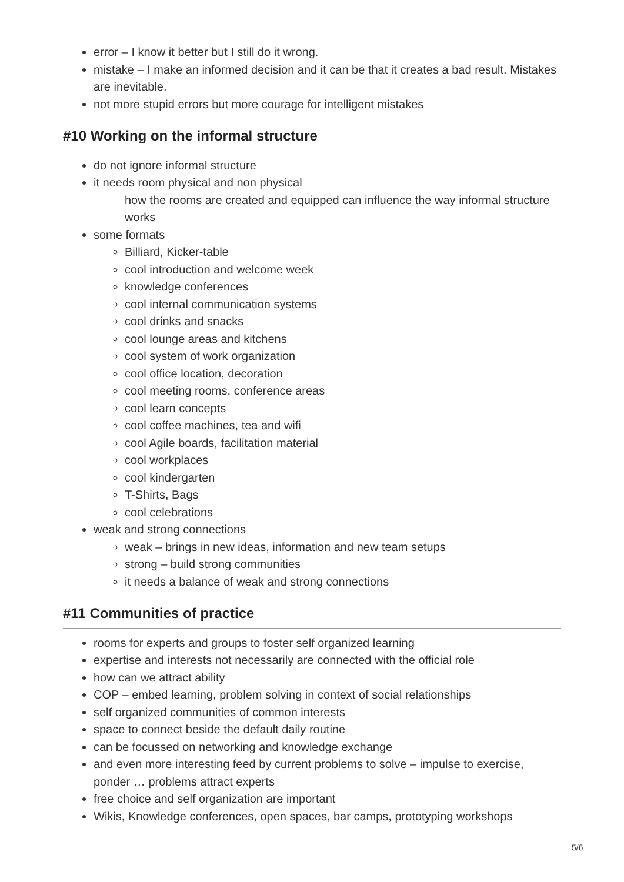error – I know it better but I still do it wrong.
mistake – I make an informed decision and it can be that it creates a bad result. Mistakes are inevitable.
not more stupid errors but more courage for intelligent mistakes
#10 Working on the informal structure
do not ignore informal structure
it needs room physical and non physical
how the rooms are created and equipped can influence the way informal structure works
some formats
Billiard, Kicker-table
cool introduction and welcome week
knowledge conferences
cool internal communication systems
cool drinks and snacks
cool lounge areas and kitchens
cool system of work organization
cool office location, decoration
cool meeting rooms, conference areas
cool learn concepts
cool coffee machines, tea and wifi
cool Agile boards, facilitation material
cool workplaces
cool kindergarten
T-Shirts, Bags
cool celebrations
weak and strong connections
weak – brings in new ideas, information and new team setups
strong – build strong communities
it needs a balance of weak and strong connections
#11 Communities of practice
rooms for experts and groups to foster self organized learning
expertise and interests not necessarily are connected with the official role
how can we attract ability
COP – embed learning, problem solving in context of social relationships
self organized communities of common interests
space to connect beside the default daily routine
can be focussed on networking and knowledge exchange
and even more interesting feed by current problems to solve – impulse to exercise, ponder … problems attract experts
free choice and self organization are important
Wikis, Knowledge conferences, open spaces, bar camps, prototyping workshops
5/6